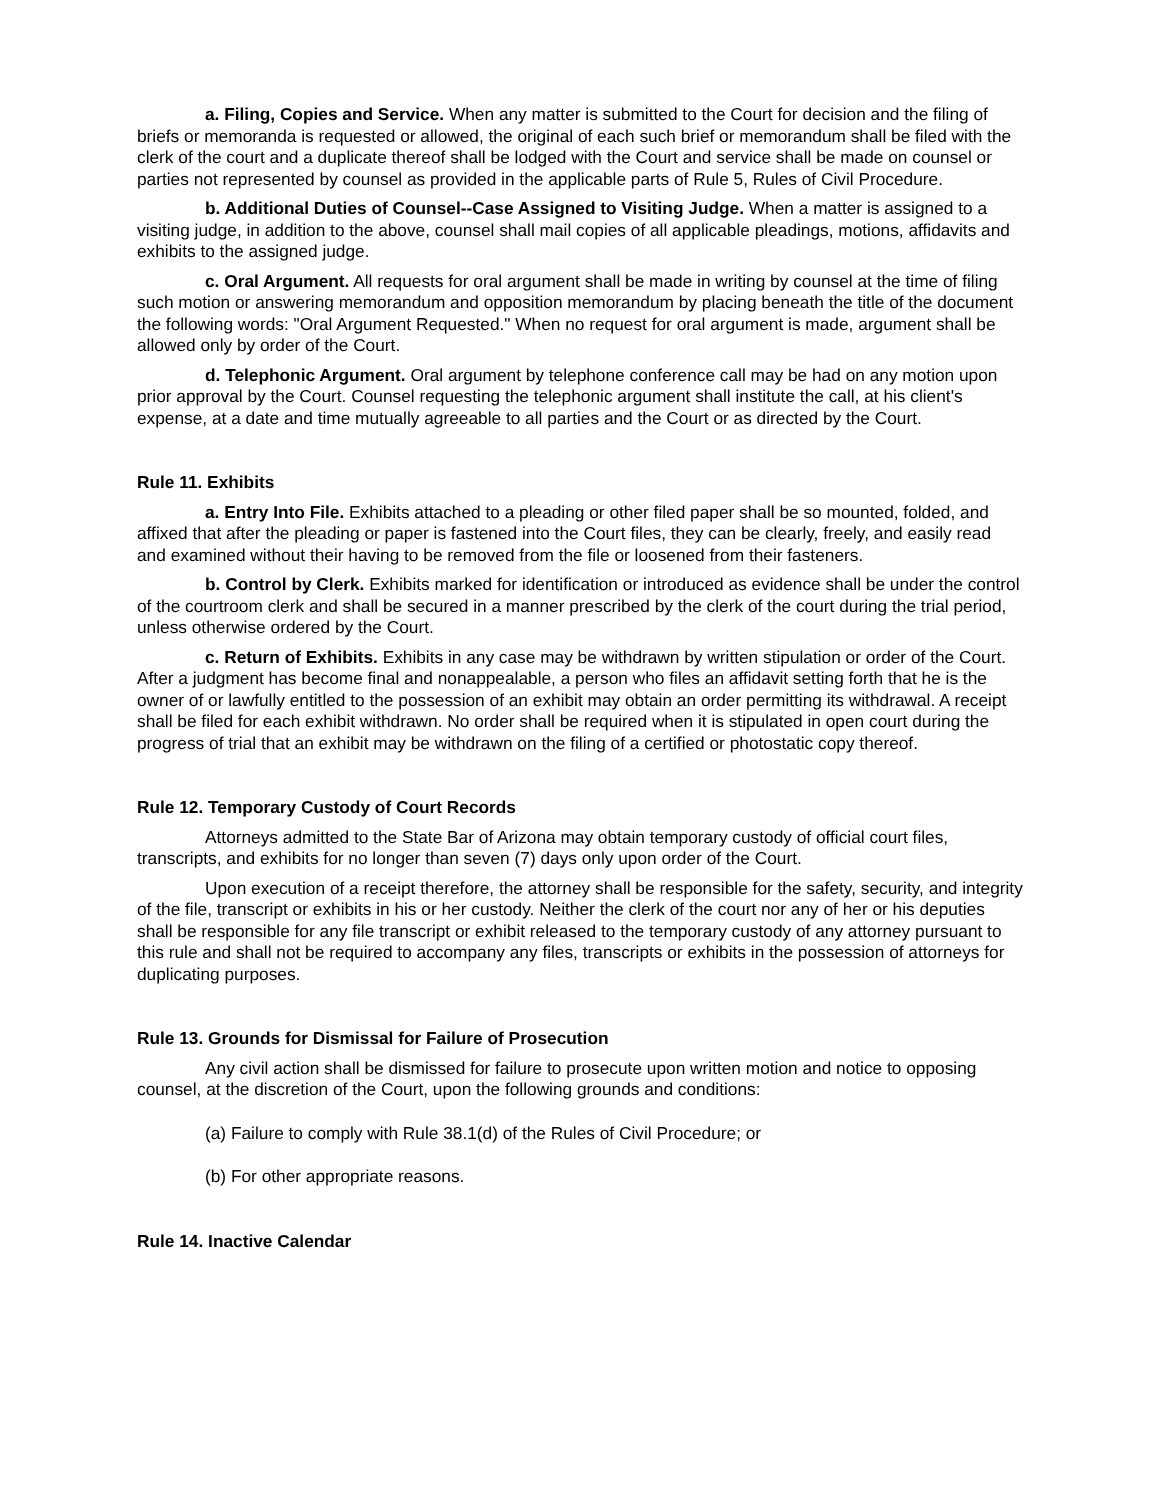a. Filing, Copies and Service. When any matter is submitted to the Court for decision and the filing of briefs or memoranda is requested or allowed, the original of each such brief or memorandum shall be filed with the clerk of the court and a duplicate thereof shall be lodged with the Court and service shall be made on counsel or parties not represented by counsel as provided in the applicable parts of Rule 5, Rules of Civil Procedure.
b. Additional Duties of Counsel--Case Assigned to Visiting Judge. When a matter is assigned to a visiting judge, in addition to the above, counsel shall mail copies of all applicable pleadings, motions, affidavits and exhibits to the assigned judge.
c. Oral Argument. All requests for oral argument shall be made in writing by counsel at the time of filing such motion or answering memorandum and opposition memorandum by placing beneath the title of the document the following words: "Oral Argument Requested." When no request for oral argument is made, argument shall be allowed only by order of the Court.
d. Telephonic Argument. Oral argument by telephone conference call may be had on any motion upon prior approval by the Court. Counsel requesting the telephonic argument shall institute the call, at his client's expense, at a date and time mutually agreeable to all parties and the Court or as directed by the Court.
Rule 11. Exhibits
a. Entry Into File. Exhibits attached to a pleading or other filed paper shall be so mounted, folded, and affixed that after the pleading or paper is fastened into the Court files, they can be clearly, freely, and easily read and examined without their having to be removed from the file or loosened from their fasteners.
b. Control by Clerk. Exhibits marked for identification or introduced as evidence shall be under the control of the courtroom clerk and shall be secured in a manner prescribed by the clerk of the court during the trial period, unless otherwise ordered by the Court.
c. Return of Exhibits. Exhibits in any case may be withdrawn by written stipulation or order of the Court. After a judgment has become final and nonappealable, a person who files an affidavit setting forth that he is the owner of or lawfully entitled to the possession of an exhibit may obtain an order permitting its withdrawal. A receipt shall be filed for each exhibit withdrawn. No order shall be required when it is stipulated in open court during the progress of trial that an exhibit may be withdrawn on the filing of a certified or photostatic copy thereof.
Rule 12. Temporary Custody of Court Records
Attorneys admitted to the State Bar of Arizona may obtain temporary custody of official court files, transcripts, and exhibits for no longer than seven (7) days only upon order of the Court.
Upon execution of a receipt therefore, the attorney shall be responsible for the safety, security, and integrity of the file, transcript or exhibits in his or her custody. Neither the clerk of the court nor any of her or his deputies shall be responsible for any file transcript or exhibit released to the temporary custody of any attorney pursuant to this rule and shall not be required to accompany any files, transcripts or exhibits in the possession of attorneys for duplicating purposes.
Rule 13. Grounds for Dismissal for Failure of Prosecution
Any civil action shall be dismissed for failure to prosecute upon written motion and notice to opposing counsel, at the discretion of the Court, upon the following grounds and conditions:
(a) Failure to comply with Rule 38.1(d) of the Rules of Civil Procedure; or
(b) For other appropriate reasons.
Rule 14. Inactive Calendar